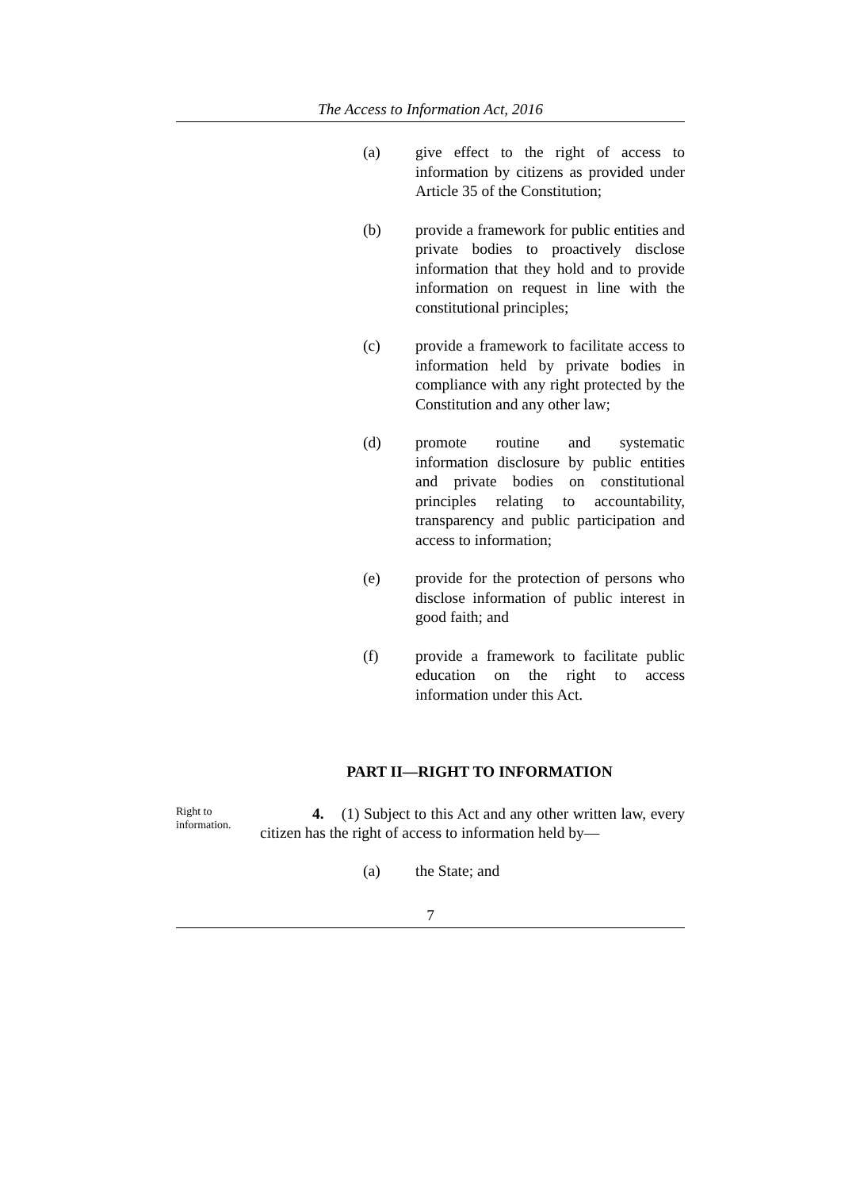The Access to Information Act, 2016
(a) give effect to the right of access to information by citizens as provided under Article 35 of the Constitution;
(b) provide a framework for public entities and private bodies to proactively disclose information that they hold and to provide information on request in line with the constitutional principles;
(c) provide a framework to facilitate access to information held by private bodies in compliance with any right protected by the Constitution and any other law;
(d) promote routine and systematic information disclosure by public entities and private bodies on constitutional principles relating to accountability, transparency and public participation and access to information;
(e) provide for the protection of persons who disclose information of public interest in good faith; and
(f) provide a framework to facilitate public education on the right to access information under this Act.
PART II—RIGHT TO INFORMATION
Right to information.
4. (1) Subject to this Act and any other written law, every citizen has the right of access to information held by—
(a) the State; and
7